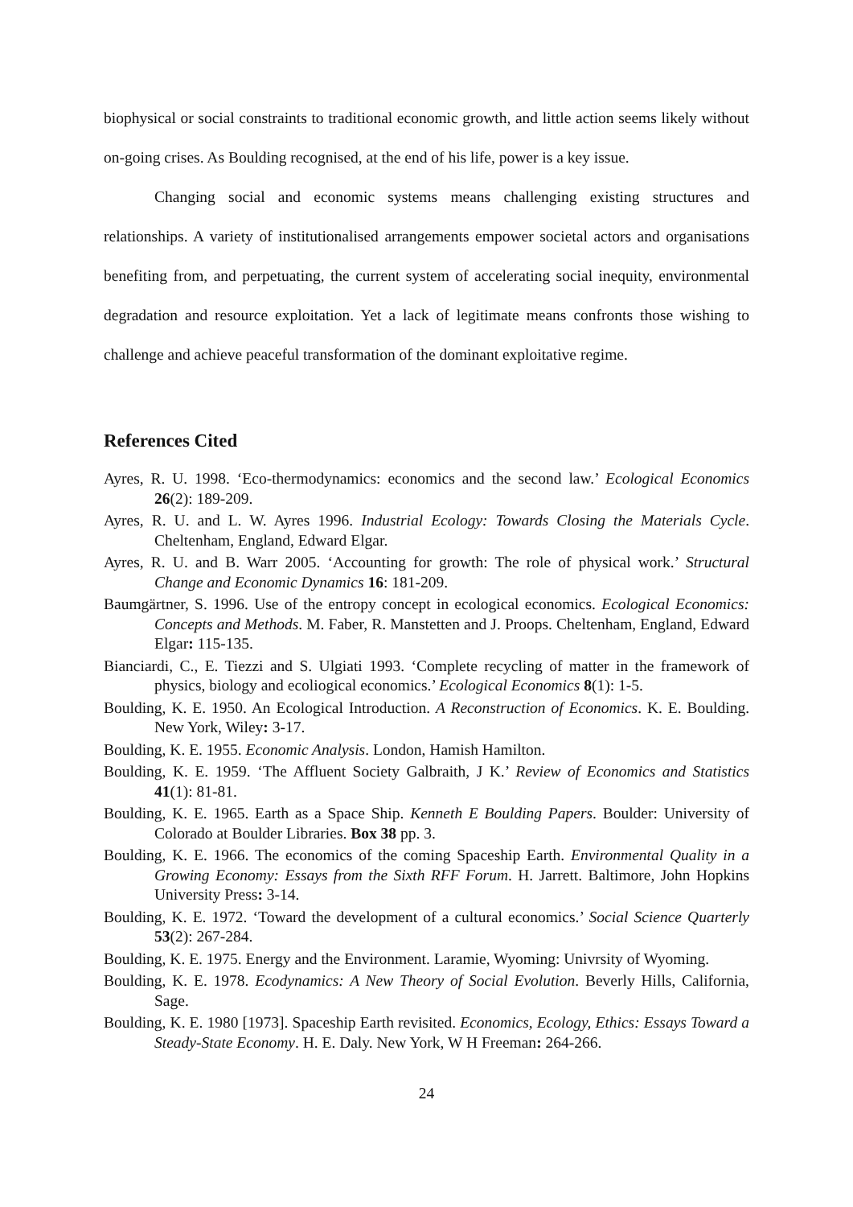biophysical or social constraints to traditional economic growth, and little action seems likely without on-going crises. As Boulding recognised, at the end of his life, power is a key issue.
Changing social and economic systems means challenging existing structures and relationships. A variety of institutionalised arrangements empower societal actors and organisations benefiting from, and perpetuating, the current system of accelerating social inequity, environmental degradation and resource exploitation. Yet a lack of legitimate means confronts those wishing to challenge and achieve peaceful transformation of the dominant exploitative regime.
References Cited
Ayres, R. U. 1998. ‘Eco-thermodynamics: economics and the second law.’ Ecological Economics 26(2): 189-209.
Ayres, R. U. and L. W. Ayres 1996. Industrial Ecology: Towards Closing the Materials Cycle. Cheltenham, England, Edward Elgar.
Ayres, R. U. and B. Warr 2005. ‘Accounting for growth: The role of physical work.’ Structural Change and Economic Dynamics 16: 181-209.
Baumgärtner, S. 1996. Use of the entropy concept in ecological economics. Ecological Economics: Concepts and Methods. M. Faber, R. Manstetten and J. Proops. Cheltenham, England, Edward Elgar: 115-135.
Bianciardi, C., E. Tiezzi and S. Ulgiati 1993. ‘Complete recycling of matter in the framework of physics, biology and ecoliogical economics.’ Ecological Economics 8(1): 1-5.
Boulding, K. E. 1950. An Ecological Introduction. A Reconstruction of Economics. K. E. Boulding. New York, Wiley: 3-17.
Boulding, K. E. 1955. Economic Analysis. London, Hamish Hamilton.
Boulding, K. E. 1959. ‘The Affluent Society Galbraith, J K.’ Review of Economics and Statistics 41(1): 81-81.
Boulding, K. E. 1965. Earth as a Space Ship. Kenneth E Boulding Papers. Boulder: University of Colorado at Boulder Libraries. Box 38 pp. 3.
Boulding, K. E. 1966. The economics of the coming Spaceship Earth. Environmental Quality in a Growing Economy: Essays from the Sixth RFF Forum. H. Jarrett. Baltimore, John Hopkins University Press: 3-14.
Boulding, K. E. 1972. ‘Toward the development of a cultural economics.’ Social Science Quarterly 53(2): 267-284.
Boulding, K. E. 1975. Energy and the Environment. Laramie, Wyoming: Univrsity of Wyoming.
Boulding, K. E. 1978. Ecodynamics: A New Theory of Social Evolution. Beverly Hills, California, Sage.
Boulding, K. E. 1980 [1973]. Spaceship Earth revisited. Economics, Ecology, Ethics: Essays Toward a Steady-State Economy. H. E. Daly. New York, W H Freeman: 264-266.
24